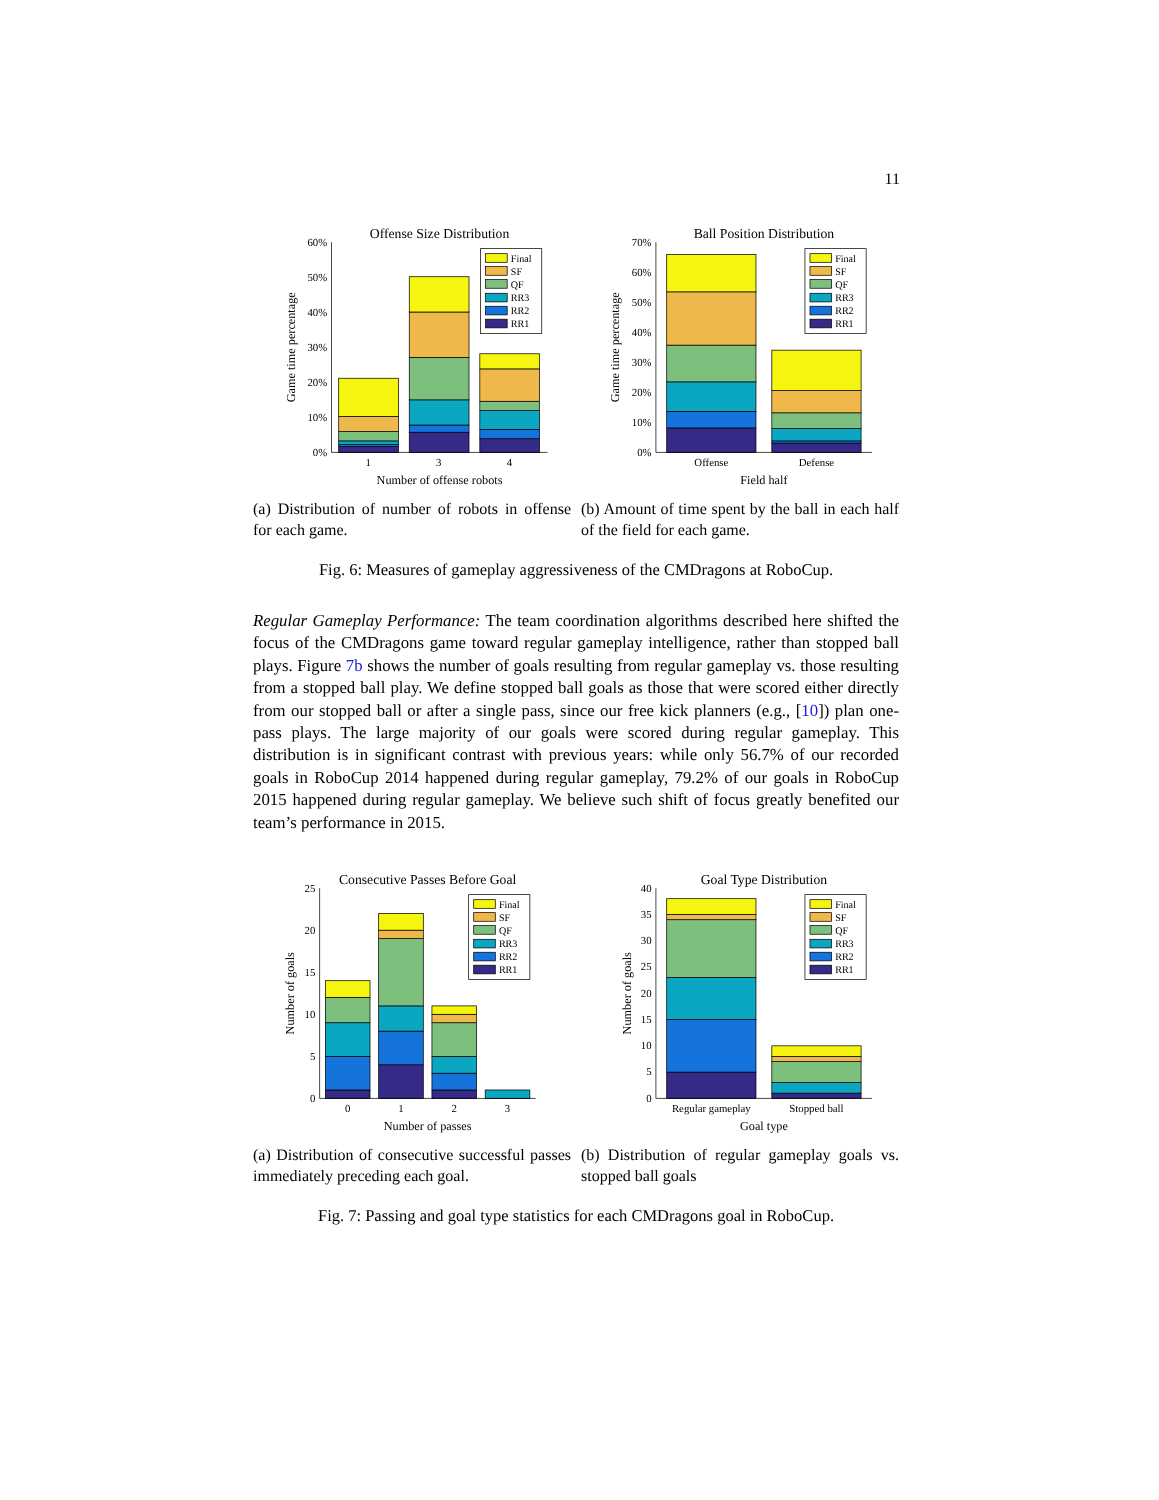11
Offense Size Distribution
Final
SF
QF
RR3
RR2
RR1
0%
10%
20%
30%
40%
50%
60%
1
3
4
Number of offense robots
Game time percentage
(a) Distribution of number of robots in offense for each game.
Ball Position Distribution
Final
SF
QF
RR3
RR2
RR1
0%
10%
20%
30%
40%
50%
60%
70%
Offense
Defense
Field half
Game time percentage
(b) Amount of time spent by the ball in each half of the field for each game.
Fig. 6: Measures of gameplay aggressiveness of the CMDragons at RoboCup.
Regular Gameplay Performance: The team coordination algorithms described here shifted the focus of the CMDragons game toward regular gameplay intelligence, rather than stopped ball plays. Figure 7b shows the number of goals resulting from regular gameplay vs. those resulting from a stopped ball play. We define stopped ball goals as those that were scored either directly from our stopped ball or after a single pass, since our free kick planners (e.g., [10]) plan one-pass plays. The large majority of our goals were scored during regular gameplay. This distribution is in significant contrast with previous years: while only 56.7% of our recorded goals in RoboCup 2014 happened during regular gameplay, 79.2% of our goals in RoboCup 2015 happened during regular gameplay. We believe such shift of focus greatly benefited our team’s performance in 2015.
Consecutive Passes Before Goal
Final
SF
QF
RR3
RR2
RR1
0
5
10
15
20
25
0
1
2
3
Number of passes
Number of goals
(a) Distribution of consecutive successful passes immediately preceding each goal.
Goal Type Distribution
Final
SF
QF
RR3
RR2
RR1
0
5
10
15
20
25
30
35
40
Regular gameplay
Stopped ball
Goal type
Number of goals
(b) Distribution of regular gameplay goals vs. stopped ball goals
Fig. 7: Passing and goal type statistics for each CMDragons goal in RoboCup.